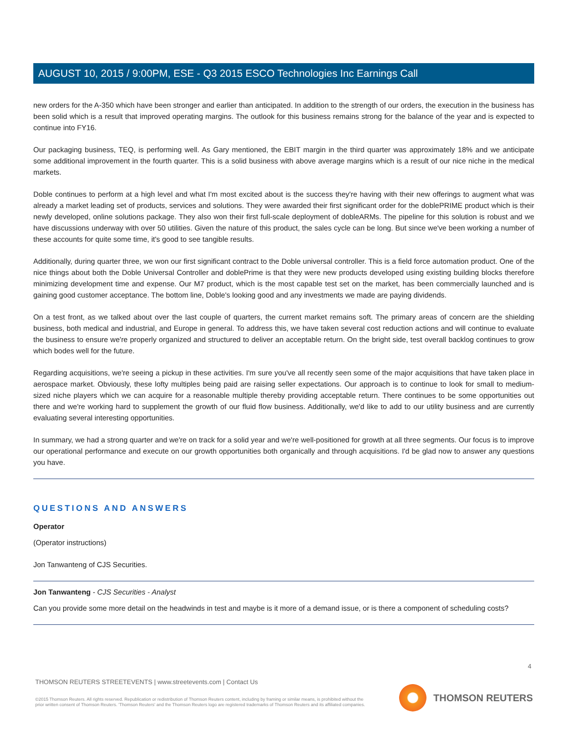AUGUST 10, 2015 / 9:00PM, ESE - Q3 2015 ESCO Technologies Inc Earnings Call
new orders for the A-350 which have been stronger and earlier than anticipated. In addition to the strength of our orders, the execution in the business has been solid which is a result that improved operating margins. The outlook for this business remains strong for the balance of the year and is expected to continue into FY16.
Our packaging business, TEQ, is performing well. As Gary mentioned, the EBIT margin in the third quarter was approximately 18% and we anticipate some additional improvement in the fourth quarter. This is a solid business with above average margins which is a result of our nice niche in the medical markets.
Doble continues to perform at a high level and what I'm most excited about is the success they're having with their new offerings to augment what was already a market leading set of products, services and solutions. They were awarded their first significant order for the doblePRIME product which is their newly developed, online solutions package. They also won their first full-scale deployment of dobleARMs. The pipeline for this solution is robust and we have discussions underway with over 50 utilities. Given the nature of this product, the sales cycle can be long. But since we've been working a number of these accounts for quite some time, it's good to see tangible results.
Additionally, during quarter three, we won our first significant contract to the Doble universal controller. This is a field force automation product. One of the nice things about both the Doble Universal Controller and doblePrime is that they were new products developed using existing building blocks therefore minimizing development time and expense. Our M7 product, which is the most capable test set on the market, has been commercially launched and is gaining good customer acceptance. The bottom line, Doble's looking good and any investments we made are paying dividends.
On a test front, as we talked about over the last couple of quarters, the current market remains soft. The primary areas of concern are the shielding business, both medical and industrial, and Europe in general. To address this, we have taken several cost reduction actions and will continue to evaluate the business to ensure we're properly organized and structured to deliver an acceptable return. On the bright side, test overall backlog continues to grow which bodes well for the future.
Regarding acquisitions, we're seeing a pickup in these activities. I'm sure you've all recently seen some of the major acquisitions that have taken place in aerospace market. Obviously, these lofty multiples being paid are raising seller expectations. Our approach is to continue to look for small to medium-sized niche players which we can acquire for a reasonable multiple thereby providing acceptable return. There continues to be some opportunities out there and we're working hard to supplement the growth of our fluid flow business. Additionally, we'd like to add to our utility business and are currently evaluating several interesting opportunities.
In summary, we had a strong quarter and we're on track for a solid year and we're well-positioned for growth at all three segments. Our focus is to improve our operational performance and execute on our growth opportunities both organically and through acquisitions. I'd be glad now to answer any questions you have.
QUESTIONS AND ANSWERS
Operator
(Operator instructions)
Jon Tanwanteng of CJS Securities.
Jon Tanwanteng - CJS Securities - Analyst
Can you provide some more detail on the headwinds in test and maybe is it more of a demand issue, or is there a component of scheduling costs?
4
THOMSON REUTERS STREETEVENTS | www.streetevents.com | Contact Us
©2015 Thomson Reuters. All rights reserved. Republication or redistribution of Thomson Reuters content, including by framing or similar means, is prohibited without the prior written consent of Thomson Reuters. 'Thomson Reuters' and the Thomson Reuters logo are registered trademarks of Thomson Reuters and its affiliated companies.
THOMSON REUTERS